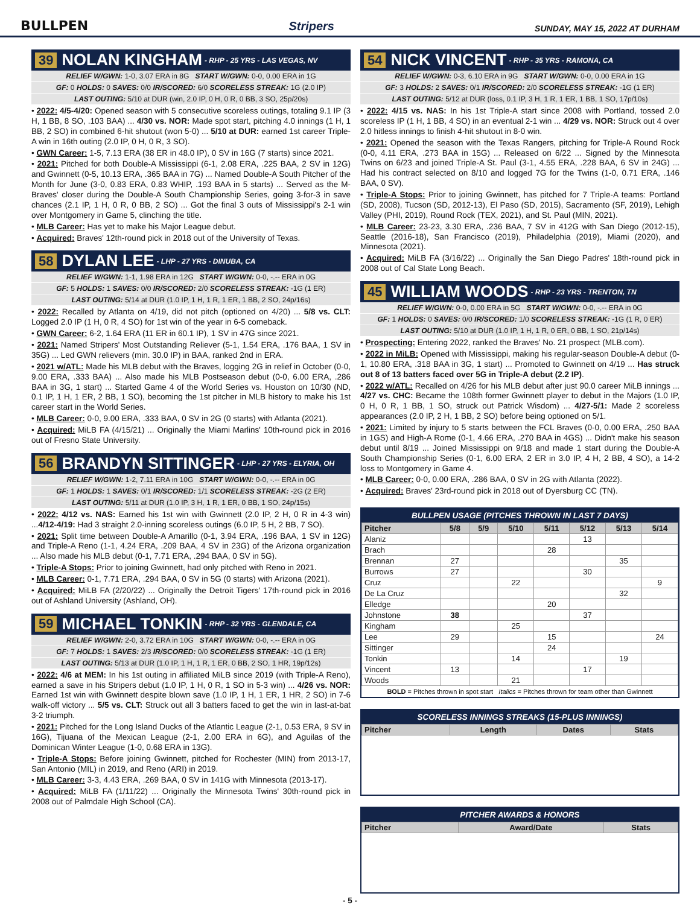BULLPEN
Stripers
SUNDAY, MAY 15, 2022 AT DURHAM
39 NOLAN KINGHAM - RHP - 25 YRS - LAS VEGAS, NV
RELIEF W/GWN: 1-0, 3.07 ERA in 8G START W/GWN: 0-0, 0.00 ERA in 1G
GF: 0 HOLDS: 0 SAVES: 0/0 IR/SCORED: 6/0 SCORELESS STREAK: 1G (2.0 IP)
LAST OUTING: 5/10 at DUR (win, 2.0 IP, 0 H, 0 R, 0 BB, 3 SO, 25p/20s)
• 2022: 4/5-4/20: Opened season with 5 consecutive scoreless outings, totaling 9.1 IP (3 H, 1 BB, 8 SO, .103 BAA) ... 4/30 vs. NOR: Made spot start, pitching 4.0 innings (1 H, 1 BB, 2 SO) in combined 6-hit shutout (won 5-0) ... 5/10 at DUR: earned 1st career Triple-A win in 16th outing (2.0 IP, 0 H, 0 R, 3 SO).
• GWN Career: 1-5, 7.13 ERA (38 ER in 48.0 IP), 0 SV in 16G (7 starts) since 2021.
• 2021: Pitched for both Double-A Mississippi (6-1, 2.08 ERA, .225 BAA, 2 SV in 12G) and Gwinnett (0-5, 10.13 ERA, .365 BAA in 7G) ... Named Double-A South Pitcher of the Month for June (3-0, 0.83 ERA, 0.83 WHIP, .193 BAA in 5 starts) ... Served as the M-Braves' closer during the Double-A South Championship Series, going 3-for-3 in save chances (2.1 IP, 1 H, 0 R, 0 BB, 2 SO) ... Got the final 3 outs of Mississippi's 2-1 win over Montgomery in Game 5, clinching the title.
• MLB Career: Has yet to make his Major League debut.
• Acquired: Braves' 12th-round pick in 2018 out of the University of Texas.
58 DYLAN LEE - LHP - 27 YRS - DINUBA, CA
RELIEF W/GWN: 1-1, 1.98 ERA in 12G START W/GWN: 0-0, -.-- ERA in 0G
GF: 5 HOLDS: 1 SAVES: 0/0 IR/SCORED: 2/0 SCORELESS STREAK: -1G (1 ER)
LAST OUTING: 5/14 at DUR (1.0 IP, 1 H, 1 R, 1 ER, 1 BB, 2 SO, 24p/16s)
• 2022: Recalled by Atlanta on 4/19, did not pitch (optioned on 4/20) ... 5/8 vs. CLT: Logged 2.0 IP (1 H, 0 R, 4 SO) for 1st win of the year in 6-5 comeback.
• GWN Career: 6-2, 1.64 ERA (11 ER in 60.1 IP), 1 SV in 47G since 2021.
• 2021: Named Stripers' Most Outstanding Reliever (5-1, 1.54 ERA, .176 BAA, 1 SV in 35G) ... Led GWN relievers (min. 30.0 IP) in BAA, ranked 2nd in ERA.
• 2021 w/ATL: Made his MLB debut with the Braves, logging 2G in relief in October (0-0, 9.00 ERA, .333 BAA) ... Also made his MLB Postseason debut (0-0, 6.00 ERA, .286 BAA in 3G, 1 start) ... Started Game 4 of the World Series vs. Houston on 10/30 (ND, 0.1 IP, 1 H, 1 ER, 2 BB, 1 SO), becoming the 1st pitcher in MLB history to make his 1st career start in the World Series.
• MLB Career: 0-0, 9.00 ERA, .333 BAA, 0 SV in 2G (0 starts) with Atlanta (2021).
• Acquired: MiLB FA (4/15/21) ... Originally the Miami Marlins' 10th-round pick in 2016 out of Fresno State University.
56 BRANDYN SITTINGER - LHP - 27 YRS - ELYRIA, OH
RELIEF W/GWN: 1-2, 7.11 ERA in 10G START W/GWN: 0-0, -.-- ERA in 0G
GF: 1 HOLDS: 1 SAVES: 0/1 IR/SCORED: 1/1 SCORELESS STREAK: -2G (2 ER)
LAST OUTING: 5/11 at DUR (1.0 IP, 3 H, 1 R, 1 ER, 0 BB, 1 SO, 24p/15s)
• 2022: 4/12 vs. NAS: Earned his 1st win with Gwinnett (2.0 IP, 2 H, 0 R in 4-3 win) ...4/12-4/19: Had 3 straight 2.0-inning scoreless outings (6.0 IP, 5 H, 2 BB, 7 SO).
• 2021: Split time between Double-A Amarillo (0-1, 3.94 ERA, .196 BAA, 1 SV in 12G) and Triple-A Reno (1-1, 4.24 ERA, .209 BAA, 4 SV in 23G) of the Arizona organization ... Also made his MLB debut (0-1, 7.71 ERA, .294 BAA, 0 SV in 5G).
• Triple-A Stops: Prior to joining Gwinnett, had only pitched with Reno in 2021.
• MLB Career: 0-1, 7.71 ERA, .294 BAA, 0 SV in 5G (0 starts) with Arizona (2021).
• Acquired: MiLB FA (2/20/22) ... Originally the Detroit Tigers' 17th-round pick in 2016 out of Ashland University (Ashland, OH).
59 MICHAEL TONKIN - RHP - 32 YRS - GLENDALE, CA
RELIEF W/GWN: 2-0, 3.72 ERA in 10G START W/GWN: 0-0, -.-- ERA in 0G
GF: 7 HOLDS: 1 SAVES: 2/3 IR/SCORED: 0/0 SCORELESS STREAK: -1G (1 ER)
LAST OUTING: 5/13 at DUR (1.0 IP, 1 H, 1 R, 1 ER, 0 BB, 2 SO, 1 HR, 19p/12s)
• 2022: 4/6 at MEM: In his 1st outing in affiliated MiLB since 2019 (with Triple-A Reno), earned a save in his Stripers debut (1.0 IP, 1 H, 0 R, 1 SO in 5-3 win) ... 4/26 vs. NOR: Earned 1st win with Gwinnett despite blown save (1.0 IP, 1 H, 1 ER, 1 HR, 2 SO) in 7-6 walk-off victory ... 5/5 vs. CLT: Struck out all 3 batters faced to get the win in last-at-bat 3-2 triumph.
• 2021: Pitched for the Long Island Ducks of the Atlantic League (2-1, 0.53 ERA, 9 SV in 16G), Tijuana of the Mexican League (2-1, 2.00 ERA in 6G), and Aguilas of the Dominican Winter League (1-0, 0.68 ERA in 13G).
• Triple-A Stops: Before joining Gwinnett, pitched for Rochester (MIN) from 2013-17, San Antonio (MIL) in 2019, and Reno (ARI) in 2019.
• MLB Career: 3-3, 4.43 ERA, .269 BAA, 0 SV in 141G with Minnesota (2013-17).
• Acquired: MiLB FA (1/11/22) ... Originally the Minnesota Twins' 30th-round pick in 2008 out of Palmdale High School (CA).
54 NICK VINCENT - RHP - 35 YRS - RAMONA, CA
RELIEF W/GWN: 0-3, 6.10 ERA in 9G START W/GWN: 0-0, 0.00 ERA in 1G
GF: 3 HOLDS: 2 SAVES: 0/1 IR/SCORED: 2/0 SCORELESS STREAK: -1G (1 ER)
LAST OUTING: 5/12 at DUR (loss, 0.1 IP, 3 H, 1 R, 1 ER, 1 BB, 1 SO, 17p/10s)
• 2022: 4/15 vs. NAS: In his 1st Triple-A start since 2008 with Portland, tossed 2.0 scoreless IP (1 H, 1 BB, 4 SO) in an eventual 2-1 win ... 4/29 vs. NOR: Struck out 4 over 2.0 hitless innings to finish 4-hit shutout in 8-0 win.
• 2021: Opened the season with the Texas Rangers, pitching for Triple-A Round Rock (0-0, 4.11 ERA, .273 BAA in 15G) ... Released on 6/22 ... Signed by the Minnesota Twins on 6/23 and joined Triple-A St. Paul (3-1, 4.55 ERA, .228 BAA, 6 SV in 24G) ... Had his contract selected on 8/10 and logged 7G for the Twins (1-0, 0.71 ERA, .146 BAA, 0 SV).
• Triple-A Stops: Prior to joining Gwinnett, has pitched for 7 Triple-A teams: Portland (SD, 2008), Tucson (SD, 2012-13), El Paso (SD, 2015), Sacramento (SF, 2019), Lehigh Valley (PHI, 2019), Round Rock (TEX, 2021), and St. Paul (MIN, 2021).
• MLB Career: 23-23, 3.30 ERA, .236 BAA, 7 SV in 412G with San Diego (2012-15), Seattle (2016-18), San Francisco (2019), Philadelphia (2019), Miami (2020), and Minnesota (2021).
• Acquired: MiLB FA (3/16/22) ... Originally the San Diego Padres' 18th-round pick in 2008 out of Cal State Long Beach.
45 WILLIAM WOODS - RHP - 23 YRS - TRENTON, TN
RELIEF W/GWN: 0-0, 0.00 ERA in 5G START W/GWN: 0-0, -.-- ERA in 0G
GF: 1 HOLDS: 0 SAVES: 0/0 IR/SCORED: 1/0 SCORELESS STREAK: -1G (1 R, 0 ER)
LAST OUTING: 5/10 at DUR (1.0 IP, 1 H, 1 R, 0 ER, 0 BB, 1 SO, 21p/14s)
• Prospecting: Entering 2022, ranked the Braves' No. 21 prospect (MLB.com).
• 2022 in MiLB: Opened with Mississippi, making his regular-season Double-A debut (0-1, 10.80 ERA, .318 BAA in 3G, 1 start) ... Promoted to Gwinnett on 4/19 ... Has struck out 8 of 13 batters faced over 5G in Triple-A debut (2.2 IP).
• 2022 w/ATL: Recalled on 4/26 for his MLB debut after just 90.0 career MiLB innings ... 4/27 vs. CHC: Became the 108th former Gwinnett player to debut in the Majors (1.0 IP, 0 H, 0 R, 1 BB, 1 SO, struck out Patrick Wisdom) ... 4/27-5/1: Made 2 scoreless appearances (2.0 IP, 2 H, 1 BB, 2 SO) before being optioned on 5/1.
• 2021: Limited by injury to 5 starts between the FCL Braves (0-0, 0.00 ERA, .250 BAA in 1GS) and High-A Rome (0-1, 4.66 ERA, .270 BAA in 4GS) ... Didn't make his season debut until 8/19 ... Joined Mississippi on 9/18 and made 1 start during the Double-A South Championship Series (0-1, 6.00 ERA, 2 ER in 3.0 IP, 4 H, 2 BB, 4 SO), a 14-2 loss to Montgomery in Game 4.
• MLB Career: 0-0, 0.00 ERA, .286 BAA, 0 SV in 2G with Atlanta (2022).
• Acquired: Braves' 23rd-round pick in 2018 out of Dyersburg CC (TN).
BULLPEN USAGE (PITCHES THROWN IN LAST 7 DAYS)
| Pitcher | 5/8 | 5/9 | 5/10 | 5/11 | 5/12 | 5/13 | 5/14 |
| --- | --- | --- | --- | --- | --- | --- | --- |
| Alaniz | | | | | 13 | | |
| Brach | | | | 28 | | | |
| Brennan | 27 | | | | | 35 | |
| Burrows | 27 | | | | 30 | | |
| Cruz | | | 22 | | | | 9 |
| De La Cruz | | | | | | 32 | |
| Elledge | | | | 20 | | | |
| Johnstone | 38 | | | | 37 | | |
| Kingham | | | 25 | | | | |
| Lee | 29 | | | 15 | | | 24 |
| Sittinger | | | | 24 | | | |
| Tonkin | | | 14 | | | 19 | |
| Vincent | 13 | | | | 17 | | |
| Woods | | | 21 | | | | |
BOLD = Pitches thrown in spot start Italics = Pitches thrown for team other than Gwinnett
SCORELESS INNINGS STREAKS (15-PLUS INNINGS)
| Pitcher | Length | Dates | Stats |
| --- | --- | --- | --- |
PITCHER AWARDS & HONORS
| Pitcher | Award/Date | Stats |
| --- | --- | --- |
- 5 -